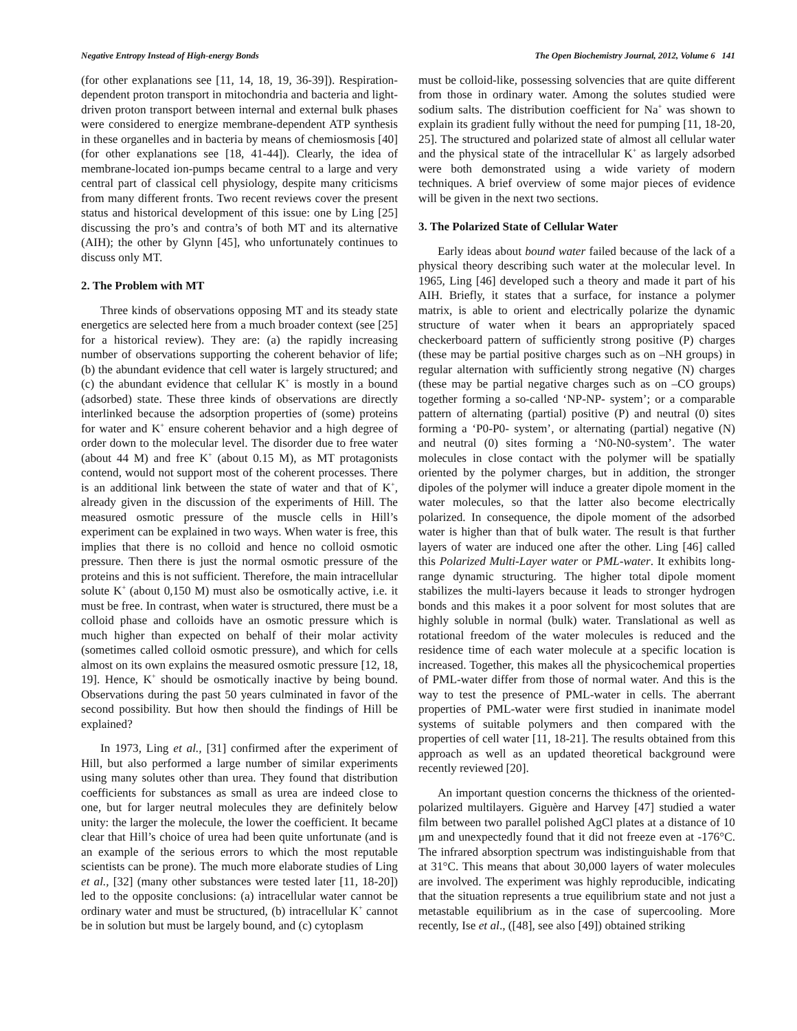Negative Entropy Instead of High-energy Bonds The Open Biochemistry Journal, 2012, Volume 6 141
(for other explanations see [11, 14, 18, 19, 36-39]). Respiration-dependent proton transport in mitochondria and bacteria and light-driven proton transport between internal and external bulk phases were considered to energize membrane-dependent ATP synthesis in these organelles and in bacteria by means of chemiosmosis [40] (for other explanations see [18, 41-44]). Clearly, the idea of membrane-located ion-pumps became central to a large and very central part of classical cell physiology, despite many criticisms from many different fronts. Two recent reviews cover the present status and historical development of this issue: one by Ling [25] discussing the pro’s and contra’s of both MT and its alternative (AIH); the other by Glynn [45], who unfortunately continues to discuss only MT.
2. The Problem with MT
Three kinds of observations opposing MT and its steady state energetics are selected here from a much broader context (see [25] for a historical review). They are: (a) the rapidly increasing number of observations supporting the coherent behavior of life; (b) the abundant evidence that cell water is largely structured; and (c) the abundant evidence that cellular K<sup>+</sup> is mostly in a bound (adsorbed) state. These three kinds of observations are directly interlinked because the adsorption properties of (some) proteins for water and K<sup>+</sup> ensure coherent behavior and a high degree of order down to the molecular level. The disorder due to free water (about 44 M) and free K<sup>+</sup> (about 0.15 M), as MT protagonists contend, would not support most of the coherent processes. There is an additional link between the state of water and that of K<sup>+</sup>, already given in the discussion of the experiments of Hill. The measured osmotic pressure of the muscle cells in Hill’s experiment can be explained in two ways. When water is free, this implies that there is no colloid and hence no colloid osmotic pressure. Then there is just the normal osmotic pressure of the proteins and this is not sufficient. Therefore, the main intracellular solute K<sup>+</sup> (about 0,150 M) must also be osmotically active, i.e. it must be free. In contrast, when water is structured, there must be a colloid phase and colloids have an osmotic pressure which is much higher than expected on behalf of their molar activity (sometimes called colloid osmotic pressure), and which for cells almost on its own explains the measured osmotic pressure [12, 18, 19]. Hence, K<sup>+</sup> should be osmotically inactive by being bound. Observations during the past 50 years culminated in favor of the second possibility. But how then should the findings of Hill be explained?
In 1973, Ling et al., [31] confirmed after the experiment of Hill, but also performed a large number of similar experiments using many solutes other than urea. They found that distribution coefficients for substances as small as urea are indeed close to one, but for larger neutral molecules they are definitely below unity: the larger the molecule, the lower the coefficient. It became clear that Hill’s choice of urea had been quite unfortunate (and is an example of the serious errors to which the most reputable scientists can be prone). The much more elaborate studies of Ling et al., [32] (many other substances were tested later [11, 18-20]) led to the opposite conclusions: (a) intracellular water cannot be ordinary water and must be structured, (b) intracellular K<sup>+</sup> cannot be in solution but must be largely bound, and (c) cytoplasm
must be colloid-like, possessing solvencies that are quite different from those in ordinary water. Among the solutes studied were sodium salts. The distribution coefficient for Na<sup>+</sup> was shown to explain its gradient fully without the need for pumping [11, 18-20, 25]. The structured and polarized state of almost all cellular water and the physical state of the intracellular K<sup>+</sup> as largely adsorbed were both demonstrated using a wide variety of modern techniques. A brief overview of some major pieces of evidence will be given in the next two sections.
3. The Polarized State of Cellular Water
Early ideas about bound water failed because of the lack of a physical theory describing such water at the molecular level. In 1965, Ling [46] developed such a theory and made it part of his AIH. Briefly, it states that a surface, for instance a polymer matrix, is able to orient and electrically polarize the dynamic structure of water when it bears an appropriately spaced checkerboard pattern of sufficiently strong positive (P) charges (these may be partial positive charges such as on –NH groups) in regular alternation with sufficiently strong negative (N) charges (these may be partial negative charges such as on –CO groups) together forming a so-called ‘NP-NP- system’; or a comparable pattern of alternating (partial) positive (P) and neutral (0) sites forming a ‘P0-P0- system’, or alternating (partial) negative (N) and neutral (0) sites forming a ‘N0-N0-system’. The water molecules in close contact with the polymer will be spatially oriented by the polymer charges, but in addition, the stronger dipoles of the polymer will induce a greater dipole moment in the water molecules, so that the latter also become electrically polarized. In consequence, the dipole moment of the adsorbed water is higher than that of bulk water. The result is that further layers of water are induced one after the other. Ling [46] called this Polarized Multi-Layer water or PML-water. It exhibits long-range dynamic structuring. The higher total dipole moment stabilizes the multi-layers because it leads to stronger hydrogen bonds and this makes it a poor solvent for most solutes that are highly soluble in normal (bulk) water. Translational as well as rotational freedom of the water molecules is reduced and the residence time of each water molecule at a specific location is increased. Together, this makes all the physicochemical properties of PML-water differ from those of normal water. And this is the way to test the presence of PML-water in cells. The aberrant properties of PML-water were first studied in inanimate model systems of suitable polymers and then compared with the properties of cell water [11, 18-21]. The results obtained from this approach as well as an updated theoretical background were recently reviewed [20].
An important question concerns the thickness of the oriented-polarized multilayers. Giguère and Harvey [47] studied a water film between two parallel polished AgCl plates at a distance of 10 μm and unexpectedly found that it did not freeze even at -176°C. The infrared absorption spectrum was indistinguishable from that at 31°C. This means that about 30,000 layers of water molecules are involved. The experiment was highly reproducible, indicating that the situation represents a true equilibrium state and not just a metastable equilibrium as in the case of supercooling. More recently, Ise et al., ([48], see also [49]) obtained striking